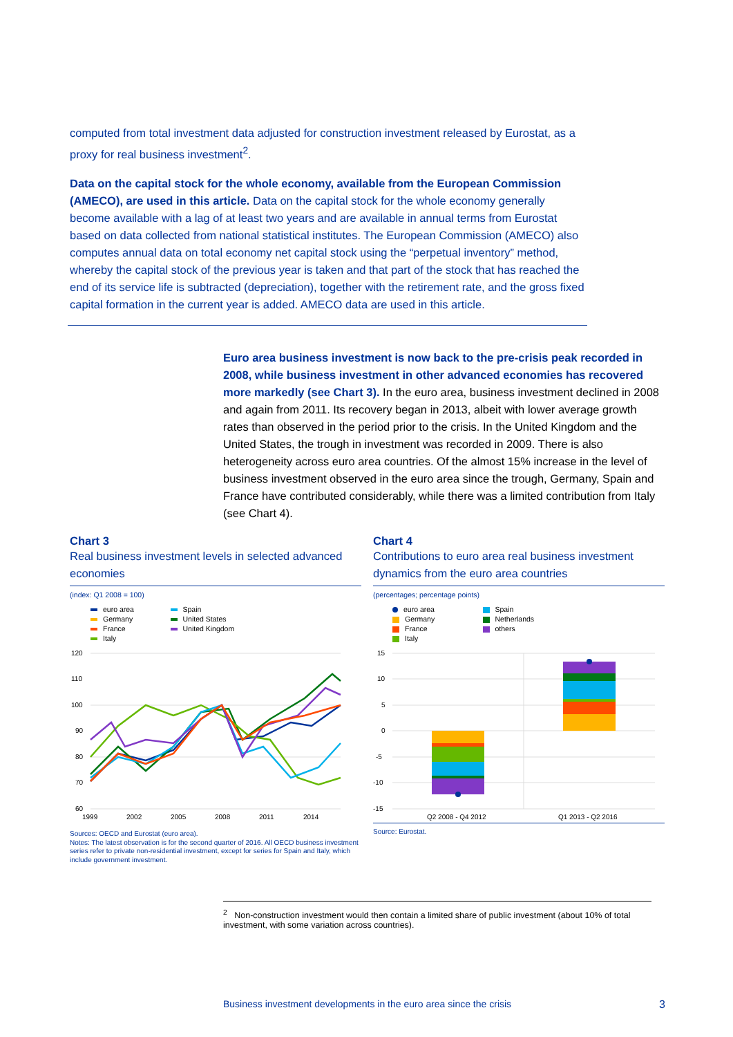computed from total investment data adjusted for construction investment released by Eurostat, as a proxy for real business investment<sup>2</sup>.
Data on the capital stock for the whole economy, available from the European Commission (AMECO), are used in this article. Data on the capital stock for the whole economy generally become available with a lag of at least two years and are available in annual terms from Eurostat based on data collected from national statistical institutes. The European Commission (AMECO) also computes annual data on total economy net capital stock using the “perpetual inventory” method, whereby the capital stock of the previous year is taken and that part of the stock that has reached the end of its service life is subtracted (depreciation), together with the retirement rate, and the gross fixed capital formation in the current year is added. AMECO data are used in this article.
Euro area business investment is now back to the pre-crisis peak recorded in 2008, while business investment in other advanced economies has recovered more markedly (see Chart 3). In the euro area, business investment declined in 2008 and again from 2011. Its recovery began in 2013, albeit with lower average growth rates than observed in the period prior to the crisis. In the United Kingdom and the United States, the trough in investment was recorded in 2009. There is also heterogeneity across euro area countries. Of the almost 15% increase in the level of business investment observed in the euro area since the trough, Germany, Spain and France have contributed considerably, while there was a limited contribution from Italy (see Chart 4).
Chart 3
Real business investment levels in selected advanced economies
(index: Q1 2008 = 100)
euro area
Germany
France
Italy
Spain
United States
United Kingdom
120
110
100
90
80
70
60
1999
2002
2005
2008
2011
2014
Sources: OECD and Eurostat (euro area).
Notes: The latest observation is for the second quarter of 2016. All OECD business investment series refer to private non-residential investment, except for series for Spain and Italy, which include government investment.
Chart 4
Contributions to euro area real business investment dynamics from the euro area countries
(percentages; percentage points)
euro area
Germany
France
Italy
Spain
Netherlands
others
15
10
5
0
-5
-10
-15
Q2 2008 - Q4 2012
Q1 2013 - Q2 2016
Source: Eurostat.
<sup>2</sup> Non-construction investment would then contain a limited share of public investment (about 10% of total investment, with some variation across countries).
Business investment developments in the euro area since the crisis 3